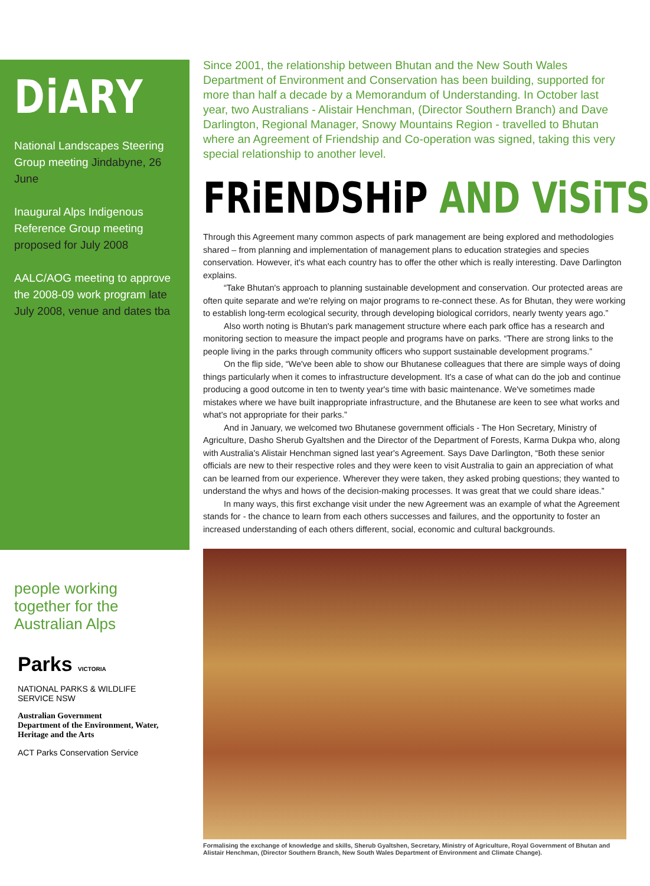DiARY
National Landscapes Steering Group meeting Jindabyne, 26 June
Inaugural Alps Indigenous Reference Group meeting proposed for July 2008
AALC/AOG meeting to approve the 2008-09 work program late July 2008, venue and dates tba
people working together for the Australian Alps
Parks VICTORIA
NATIONAL PARKS & WILDLIFE SERVICE NSW
Australian Government
Department of the Environment, Water, Heritage and the Arts
ACT Parks Conservation Service
Since 2001, the relationship between Bhutan and the New South Wales Department of Environment and Conservation has been building, supported for more than half a decade by a Memorandum of Understanding. In October last year, two Australians - Alistair Henchman, (Director Southern Branch) and Dave Darlington, Regional Manager, Snowy Mountains Region - travelled to Bhutan where an Agreement of Friendship and Co-operation was signed, taking this very special relationship to another level.
FRiENDSHiP AND ViSiTS
Through this Agreement many common aspects of park management are being explored and methodologies shared – from planning and implementation of management plans to education strategies and species conservation. However, it's what each country has to offer the other which is really interesting. Dave Darlington explains.
“Take Bhutan's approach to planning sustainable development and conservation. Our protected areas are often quite separate and we're relying on major programs to re-connect these. As for Bhutan, they were working to establish long-term ecological security, through developing biological corridors, nearly twenty years ago.”
Also worth noting is Bhutan's park management structure where each park office has a research and monitoring section to measure the impact people and programs have on parks. “There are strong links to the people living in the parks through community officers who support sustainable development programs.”
On the flip side, “We've been able to show our Bhutanese colleagues that there are simple ways of doing things particularly when it comes to infrastructure development. It's a case of what can do the job and continue producing a good outcome in ten to twenty year's time with basic maintenance. We've sometimes made mistakes where we have built inappropriate infrastructure, and the Bhutanese are keen to see what works and what's not appropriate for their parks.”
And in January, we welcomed two Bhutanese government officials - The Hon Secretary, Ministry of Agriculture, Dasho Sherub Gyaltshen and the Director of the Department of Forests, Karma Dukpa who, along with Australia's Alistair Henchman signed last year's Agreement. Says Dave Darlington, “Both these senior officials are new to their respective roles and they were keen to visit Australia to gain an appreciation of what can be learned from our experience. Wherever they were taken, they asked probing questions; they wanted to understand the whys and hows of the decision-making processes. It was great that we could share ideas.”
In many ways, this first exchange visit under the new Agreement was an example of what the Agreement stands for - the chance to learn from each others successes and failures, and the opportunity to foster an increased understanding of each others different, social, economic and cultural backgrounds.
Formalising the exchange of knowledge and skills, Sherub Gyaltshen, Secretary, Ministry of Agriculture, Royal Government of Bhutan and Alistair Henchman, (Director Southern Branch, New South Wales Department of Environment and Climate Change).